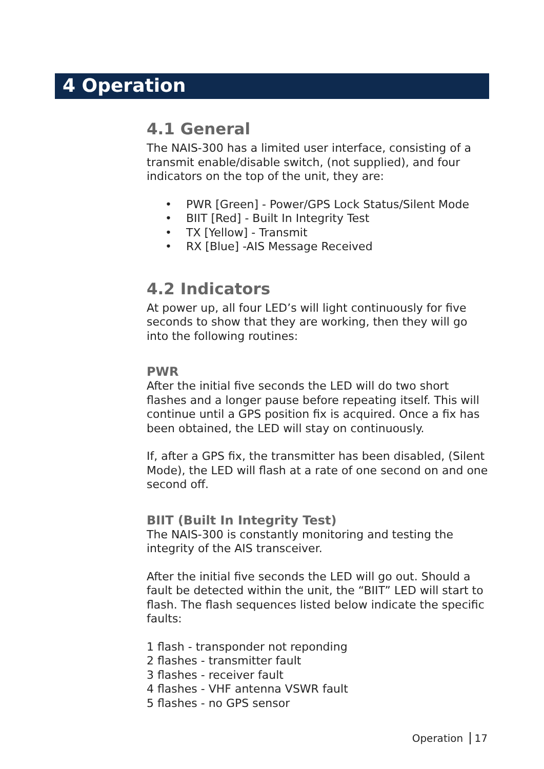4 Operation
4.1 General
The NAIS-300 has a limited user interface, consisting of a transmit enable/disable switch, (not supplied), and four indicators on the top of the unit, they are:
• PWR [Green] - Power/GPS Lock Status/Silent Mode
• BIIT [Red] - Built In Integrity Test
• TX [Yellow] - Transmit
• RX [Blue] -AIS Message Received
4.2 Indicators
At power up, all four LED’s will light continuously for five seconds to show that they are working, then they will go into the following routines:
PWR
After the initial five seconds the LED will do two short flashes and a longer pause before repeating itself. This will continue until a GPS position fix is acquired. Once a fix has been obtained, the LED will stay on continuously.
If, after a GPS fix, the transmitter has been disabled, (Silent Mode), the LED will flash at a rate of one second on and one second off.
BIIT (Built In Integrity Test)
The NAIS-300 is constantly monitoring and testing the integrity of the AIS transceiver.
After the initial five seconds the LED will go out. Should a fault be detected within the unit, the “BIIT” LED will start to flash. The flash sequences listed below indicate the specific faults:
1 flash - transponder not reponding
2 flashes - transmitter fault
3 flashes - receiver fault
4 flashes - VHF antenna VSWR fault
5 flashes - no GPS sensor
Operation 17